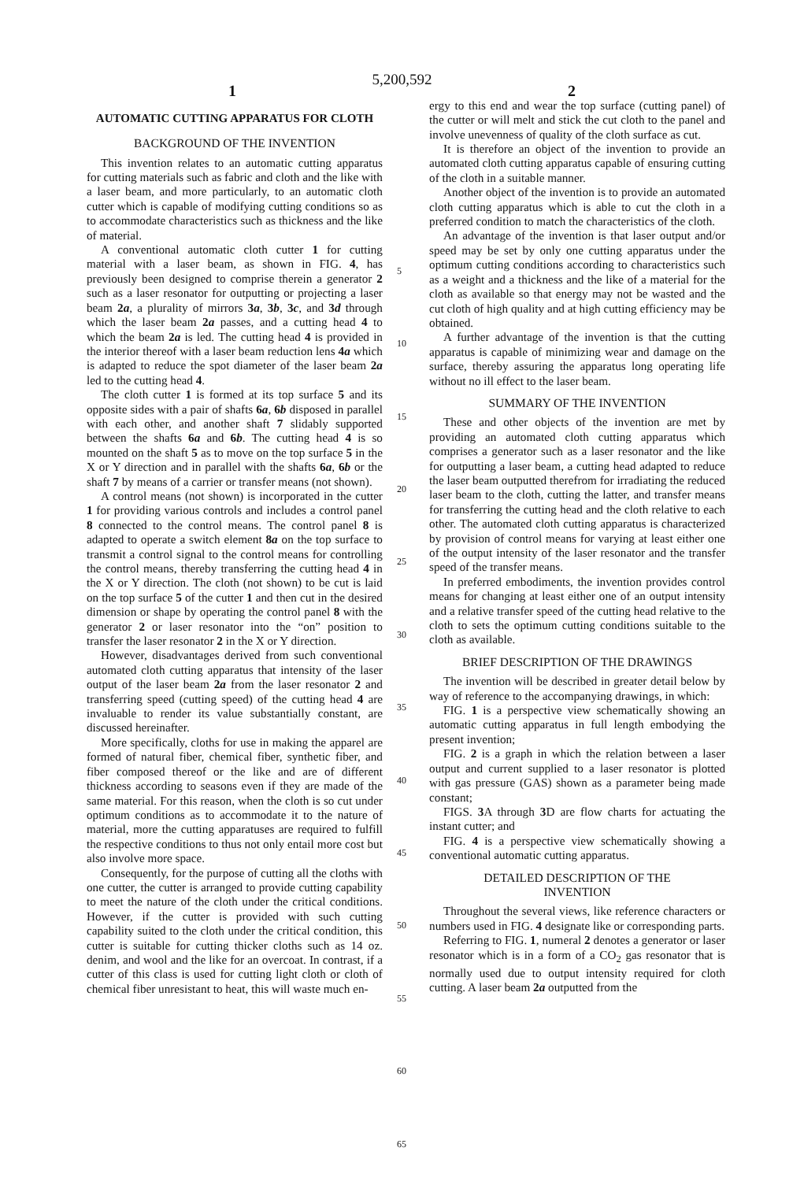5,200,592
1 2
AUTOMATIC CUTTING APPARATUS FOR CLOTH
BACKGROUND OF THE INVENTION
This invention relates to an automatic cutting apparatus for cutting materials such as fabric and cloth and the like with a laser beam, and more particularly, to an automatic cloth cutter which is capable of modifying cutting conditions so as to accommodate characteristics such as thickness and the like of material.
A conventional automatic cloth cutter 1 for cutting material with a laser beam, as shown in FIG. 4, has previously been designed to comprise therein a generator 2 such as a laser resonator for outputting or projecting a laser beam 2a, a plurality of mirrors 3a, 3b, 3c, and 3d through which the laser beam 2a passes, and a cutting head 4 to which the beam 2a is led. The cutting head 4 is provided in the interior thereof with a laser beam reduction lens 4a which is adapted to reduce the spot diameter of the laser beam 2a led to the cutting head 4.
The cloth cutter 1 is formed at its top surface 5 and its opposite sides with a pair of shafts 6a, 6b disposed in parallel with each other, and another shaft 7 slidably supported between the shafts 6a and 6b. The cutting head 4 is so mounted on the shaft 5 as to move on the top surface 5 in the X or Y direction and in parallel with the shafts 6a, 6b or the shaft 7 by means of a carrier or transfer means (not shown).
A control means (not shown) is incorporated in the cutter 1 for providing various controls and includes a control panel 8 connected to the control means. The control panel 8 is adapted to operate a switch element 8a on the top surface to transmit a control signal to the control means for controlling the control means, thereby transferring the cutting head 4 in the X or Y direction. The cloth (not shown) to be cut is laid on the top surface 5 of the cutter 1 and then cut in the desired dimension or shape by operating the control panel 8 with the generator 2 or laser resonator into the “on” position to transfer the laser resonator 2 in the X or Y direction.
However, disadvantages derived from such conventional automated cloth cutting apparatus that intensity of the laser output of the laser beam 2a from the laser resonator 2 and transferring speed (cutting speed) of the cutting head 4 are invaluable to render its value substantially constant, are discussed hereinafter.
More specifically, cloths for use in making the apparel are formed of natural fiber, chemical fiber, synthetic fiber, and fiber composed thereof or the like and are of different thickness according to seasons even if they are made of the same material. For this reason, when the cloth is so cut under optimum conditions as to accommodate it to the nature of material, more the cutting apparatuses are required to fulfill the respective conditions to thus not only entail more cost but also involve more space.
Consequently, for the purpose of cutting all the cloths with one cutter, the cutter is arranged to provide cutting capability to meet the nature of the cloth under the critical conditions. However, if the cutter is provided with such cutting capability suited to the cloth under the critical condition, this cutter is suitable for cutting thicker cloths such as 14 oz. denim, and wool and the like for an overcoat. In contrast, if a cutter of this class is used for cutting light cloth or cloth of chemical fiber unresistant to heat, this will waste much en-
5
10
15
20
25
30
35
40
45
50
55
60
65
ergy to this end and wear the top surface (cutting panel) of the cutter or will melt and stick the cut cloth to the panel and involve unevenness of quality of the cloth surface as cut.
It is therefore an object of the invention to provide an automated cloth cutting apparatus capable of ensuring cutting of the cloth in a suitable manner.
Another object of the invention is to provide an automated cloth cutting apparatus which is able to cut the cloth in a preferred condition to match the characteristics of the cloth.
An advantage of the invention is that laser output and/or speed may be set by only one cutting apparatus under the optimum cutting conditions according to characteristics such as a weight and a thickness and the like of a material for the cloth as available so that energy may not be wasted and the cut cloth of high quality and at high cutting efficiency may be obtained.
A further advantage of the invention is that the cutting apparatus is capable of minimizing wear and damage on the surface, thereby assuring the apparatus long operating life without no ill effect to the laser beam.
SUMMARY OF THE INVENTION
These and other objects of the invention are met by providing an automated cloth cutting apparatus which comprises a generator such as a laser resonator and the like for outputting a laser beam, a cutting head adapted to reduce the laser beam outputted therefrom for irradiating the reduced laser beam to the cloth, cutting the latter, and transfer means for transferring the cutting head and the cloth relative to each other. The automated cloth cutting apparatus is characterized by provision of control means for varying at least either one of the output intensity of the laser resonator and the transfer speed of the transfer means.
In preferred embodiments, the invention provides control means for changing at least either one of an output intensity and a relative transfer speed of the cutting head relative to the cloth to sets the optimum cutting conditions suitable to the cloth as available.
BRIEF DESCRIPTION OF THE DRAWINGS
The invention will be described in greater detail below by way of reference to the accompanying drawings, in which:
FIG. 1 is a perspective view schematically showing an automatic cutting apparatus in full length embodying the present invention;
FIG. 2 is a graph in which the relation between a laser output and current supplied to a laser resonator is plotted with gas pressure (GAS) shown as a parameter being made constant;
FIGS. 3 A through 3 D are flow charts for actuating the instant cutter; and
FIG. 4 is a perspective view schematically showing a conventional automatic cutting apparatus.
DETAILED DESCRIPTION OF THE
INVENTION
Throughout the several views, like reference characters or numbers used in FIG. 4 designate like or corresponding parts.
Referring to FIG. 1, numeral 2 denotes a generator or laser resonator which is in a form of a CO<sub>2</sub> gas resonator that is normally used due to output intensity required for cloth cutting. A laser beam 2a outputted from the